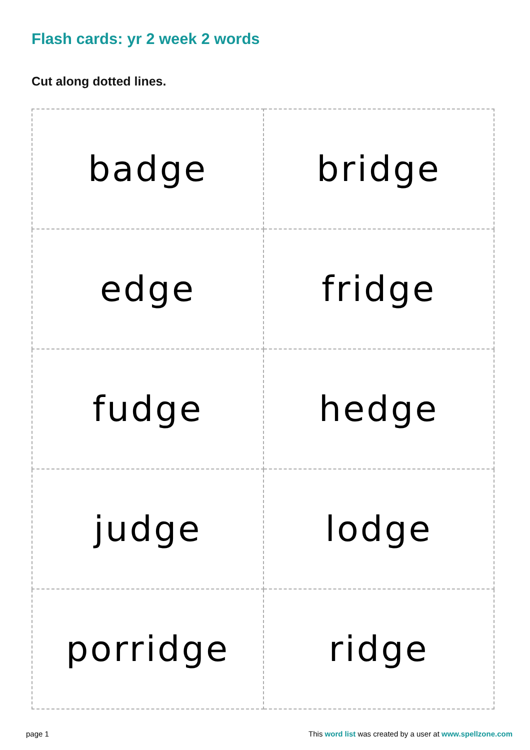Flash cards: yr 2 week 2 words
Cut along dotted lines.
| badge | bridge |
| edge | fridge |
| fudge | hedge |
| judge | lodge |
| porridge | ridge |
page 1 This word list was created by a user at www.spellzone.com